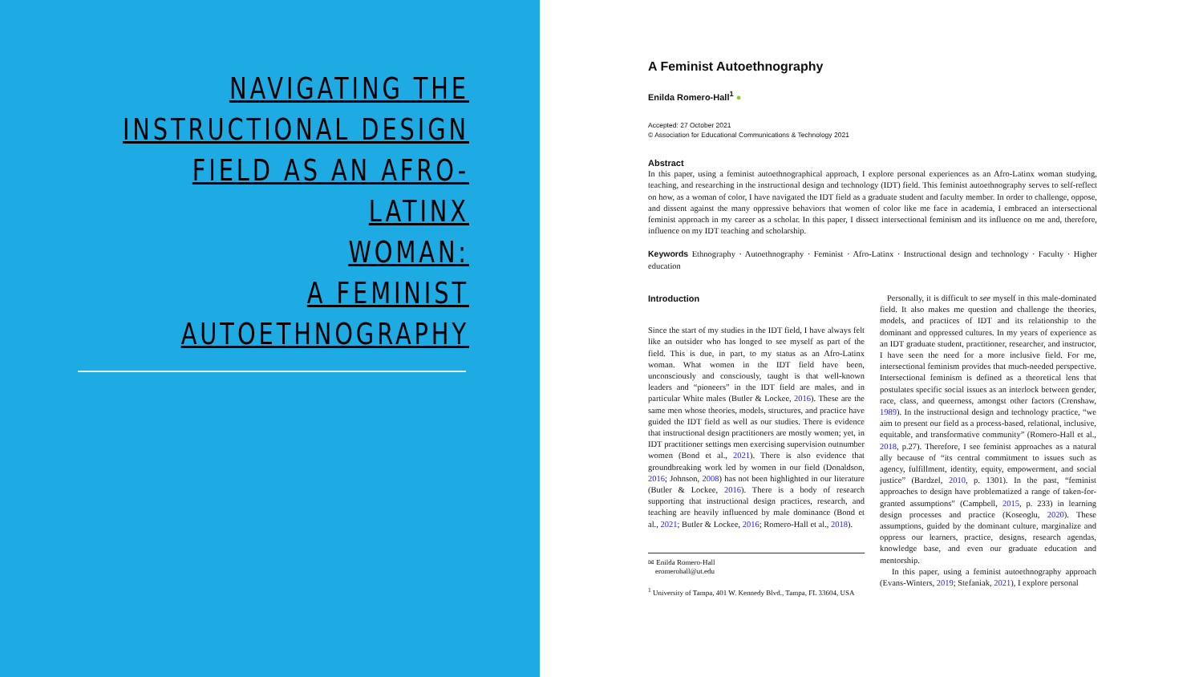NAVIGATING THE
INSTRUCTIONAL DESIGN
FIELD AS AN AFRO-LATINX
WOMAN:
A FEMINIST
AUTOETHNOGRAPHY
A Feminist Autoethnography
Enilda Romero-Hall<sup>1</sup> ●
Accepted: 27 October 2021
© Association for Educational Communications & Technology 2021
Abstract
In this paper, using a feminist autoethnographical approach, I explore personal experiences as an Afro-Latinx woman studying, teaching, and researching in the instructional design and technology (IDT) field. This feminist autoethnography serves to self-reflect on how, as a woman of color, I have navigated the IDT field as a graduate student and faculty member. In order to challenge, oppose, and dissent against the many oppressive behaviors that women of color like me face in academia, I embraced an intersectional feminist approach in my career as a scholar. In this paper, I dissect intersectional feminism and its influence on me and, therefore, influence on my IDT teaching and scholarship.
Keywords Ethnography · Autoethnography · Feminist · Afro-Latinx · Instructional design and technology · Faculty · Higher education
Introduction
Since the start of my studies in the IDT field, I have always felt like an outsider who has longed to see myself as part of the field. This is due, in part, to my status as an Afro-Latinx woman. What women in the IDT field have been, unconsciously and consciously, taught is that well-known leaders and “pioneers” in the IDT field are males, and in particular White males (Butler & Lockee, 2016). These are the same men whose theories, models, structures, and practice have guided the IDT field as well as our studies. There is evidence that instructional design practitioners are mostly women; yet, in IDT practitioner settings men exercising supervision outnumber women (Bond et al., 2021). There is also evidence that groundbreaking work led by women in our field (Donaldson, 2016; Johnson, 2008) has not been highlighted in our literature (Butler & Lockee, 2016). There is a body of research supporting that instructional design practices, research, and teaching are heavily influenced by male dominance (Bond et al., 2021; Butler & Lockee, 2016; Romero-Hall et al., 2018).
✉ Enilda Romero-Hall
eromerohall@ut.edu
<sup>1</sup> University of Tampa, 401 W. Kennedy Blvd., Tampa, FL 33604, USA
Personally, it is difficult to see myself in this male-dominated field. It also makes me question and challenge the theories, models, and practices of IDT and its relationship to the dominant and oppressed cultures. In my years of experience as an IDT graduate student, practitioner, researcher, and instructor, I have seen the need for a more inclusive field. For me, intersectional feminism provides that much-needed perspective. Intersectional feminism is defined as a theoretical lens that postulates specific social issues as an interlock between gender, race, class, and queerness, amongst other factors (Crenshaw, 1989). In the instructional design and technology practice, “we aim to present our field as a process-based, relational, inclusive, equitable, and transformative community” (Romero-Hall et al., 2018, p.27). Therefore, I see feminist approaches as a natural ally because of “its central commitment to issues such as agency, fulfillment, identity, equity, empowerment, and social justice” (Bardzel, 2010, p. 1301). In the past, “feminist approaches to design have problematized a range of taken-for-granted assumptions” (Campbell, 2015, p. 233) in learning design processes and practice (Koseoglu, 2020). These assumptions, guided by the dominant culture, marginalize and oppress our learners, practice, designs, research agendas, knowledge base, and even our graduate education and mentorship.
In this paper, using a feminist autoethnography approach (Evans-Winters, 2019; Stefaniak, 2021), I explore personal